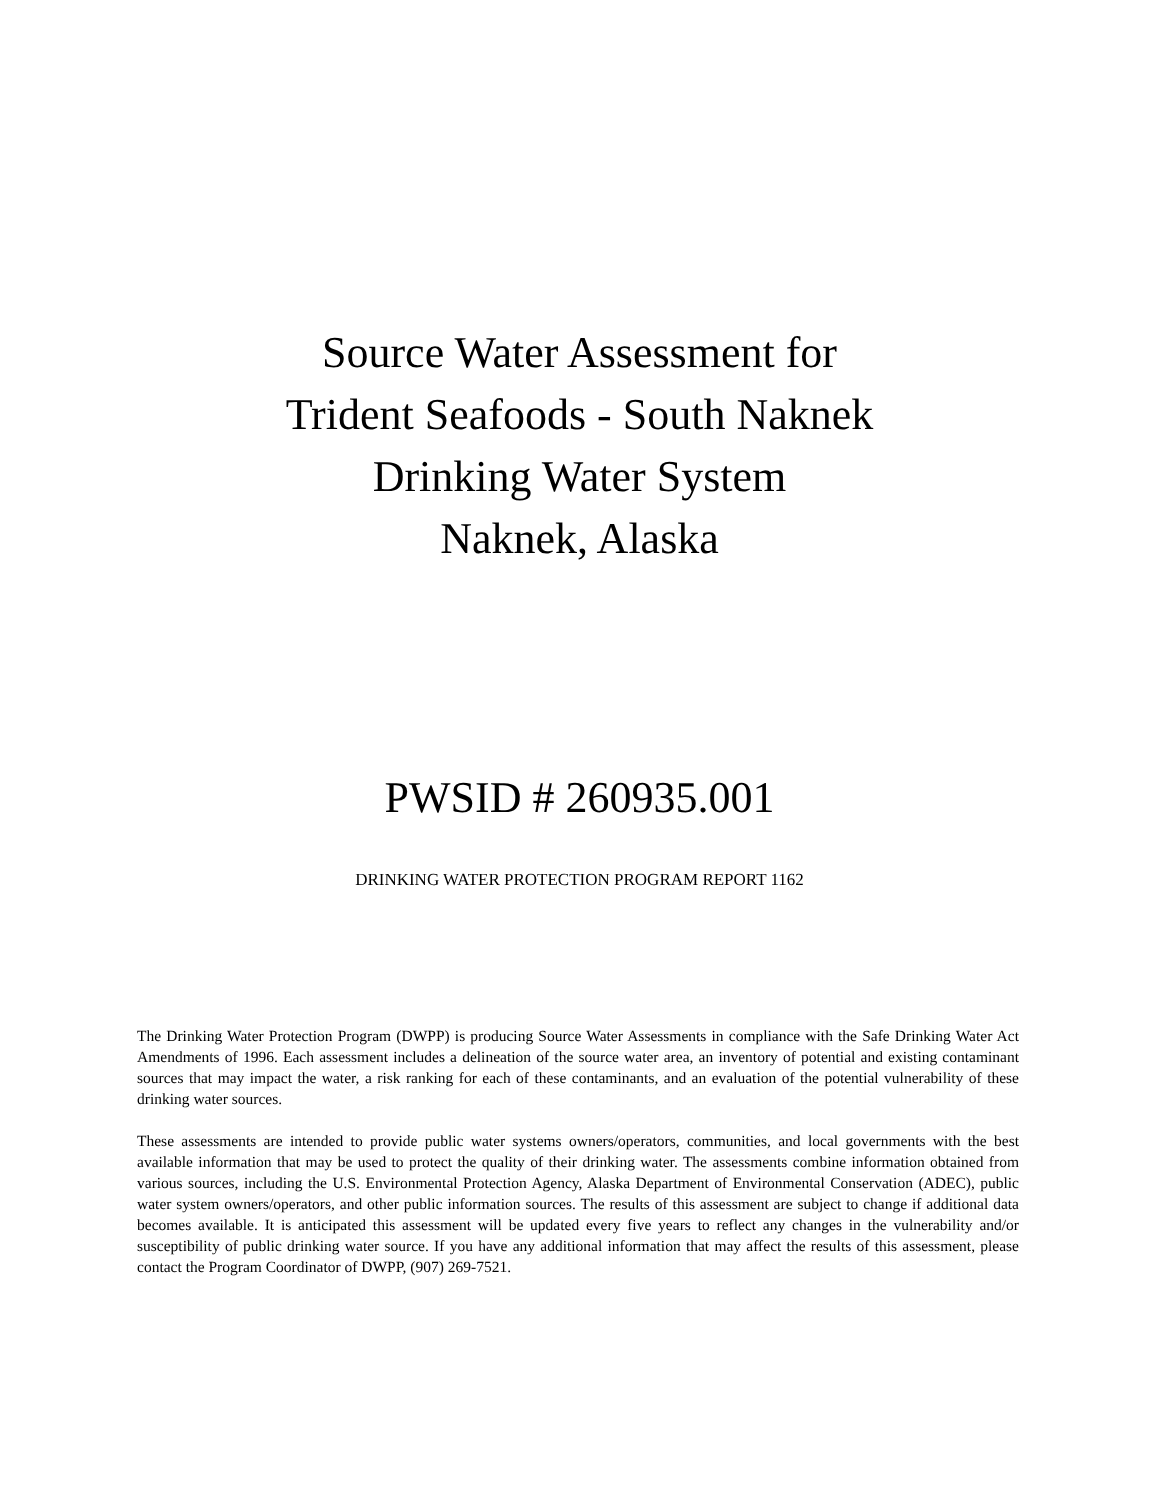Source Water Assessment for
Trident Seafoods - South Naknek
Drinking Water System
Naknek, Alaska
PWSID # 260935.001
DRINKING WATER PROTECTION PROGRAM REPORT 1162
The Drinking Water Protection Program (DWPP) is producing Source Water Assessments in compliance with the Safe Drinking Water Act Amendments of 1996. Each assessment includes a delineation of the source water area, an inventory of potential and existing contaminant sources that may impact the water, a risk ranking for each of these contaminants, and an evaluation of the potential vulnerability of these drinking water sources.
These assessments are intended to provide public water systems owners/operators, communities, and local governments with the best available information that may be used to protect the quality of their drinking water. The assessments combine information obtained from various sources, including the U.S. Environmental Protection Agency, Alaska Department of Environmental Conservation (ADEC), public water system owners/operators, and other public information sources. The results of this assessment are subject to change if additional data becomes available. It is anticipated this assessment will be updated every five years to reflect any changes in the vulnerability and/or susceptibility of public drinking water source. If you have any additional information that may affect the results of this assessment, please contact the Program Coordinator of DWPP, (907) 269-7521.